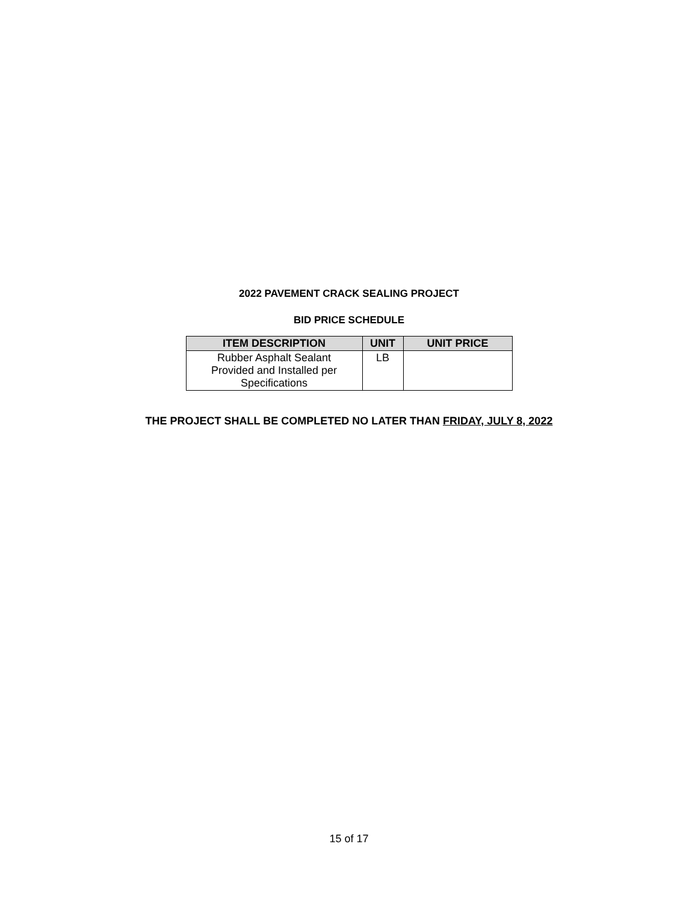2022 PAVEMENT CRACK SEALING PROJECT
BID PRICE SCHEDULE
| ITEM DESCRIPTION | UNIT | UNIT PRICE |
| --- | --- | --- |
| Rubber Asphalt Sealant Provided and Installed per Specifications | LB | |
THE PROJECT SHALL BE COMPLETED NO LATER THAN FRIDAY, JULY 8, 2022
15 of 17